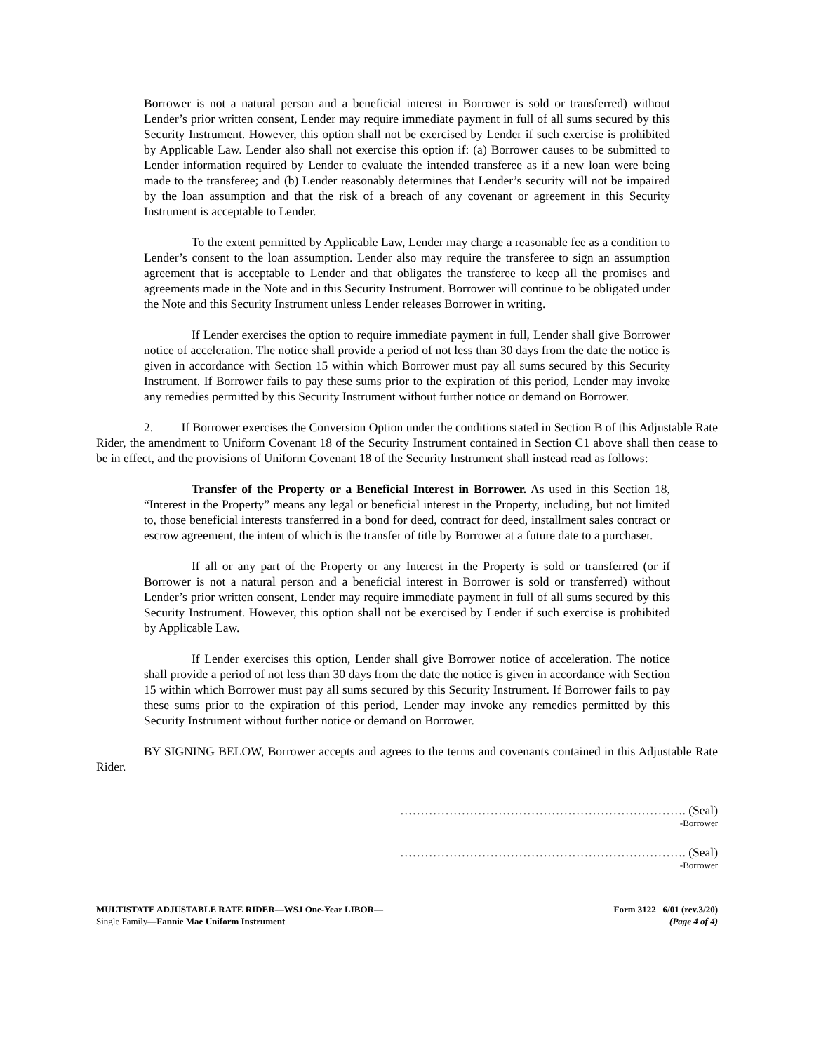Borrower is not a natural person and a beneficial interest in Borrower is sold or transferred) without Lender’s prior written consent, Lender may require immediate payment in full of all sums secured by this Security Instrument. However, this option shall not be exercised by Lender if such exercise is prohibited by Applicable Law. Lender also shall not exercise this option if: (a) Borrower causes to be submitted to Lender information required by Lender to evaluate the intended transferee as if a new loan were being made to the transferee; and (b) Lender reasonably determines that Lender’s security will not be impaired by the loan assumption and that the risk of a breach of any covenant or agreement in this Security Instrument is acceptable to Lender.
To the extent permitted by Applicable Law, Lender may charge a reasonable fee as a condition to Lender’s consent to the loan assumption. Lender also may require the transferee to sign an assumption agreement that is acceptable to Lender and that obligates the transferee to keep all the promises and agreements made in the Note and in this Security Instrument. Borrower will continue to be obligated under the Note and this Security Instrument unless Lender releases Borrower in writing.
If Lender exercises the option to require immediate payment in full, Lender shall give Borrower notice of acceleration. The notice shall provide a period of not less than 30 days from the date the notice is given in accordance with Section 15 within which Borrower must pay all sums secured by this Security Instrument. If Borrower fails to pay these sums prior to the expiration of this period, Lender may invoke any remedies permitted by this Security Instrument without further notice or demand on Borrower.
2. If Borrower exercises the Conversion Option under the conditions stated in Section B of this Adjustable Rate Rider, the amendment to Uniform Covenant 18 of the Security Instrument contained in Section C1 above shall then cease to be in effect, and the provisions of Uniform Covenant 18 of the Security Instrument shall instead read as follows:
Transfer of the Property or a Beneficial Interest in Borrower. As used in this Section 18, “Interest in the Property” means any legal or beneficial interest in the Property, including, but not limited to, those beneficial interests transferred in a bond for deed, contract for deed, installment sales contract or escrow agreement, the intent of which is the transfer of title by Borrower at a future date to a purchaser.
If all or any part of the Property or any Interest in the Property is sold or transferred (or if Borrower is not a natural person and a beneficial interest in Borrower is sold or transferred) without Lender’s prior written consent, Lender may require immediate payment in full of all sums secured by this Security Instrument. However, this option shall not be exercised by Lender if such exercise is prohibited by Applicable Law.
If Lender exercises this option, Lender shall give Borrower notice of acceleration. The notice shall provide a period of not less than 30 days from the date the notice is given in accordance with Section 15 within which Borrower must pay all sums secured by this Security Instrument. If Borrower fails to pay these sums prior to the expiration of this period, Lender may invoke any remedies permitted by this Security Instrument without further notice or demand on Borrower.
BY SIGNING BELOW, Borrower accepts and agrees to the terms and covenants contained in this Adjustable Rate Rider.
……………………………………………………………. (Seal)
-Borrower
……………………………………………………………. (Seal)
-Borrower
MULTISTATE ADJUSTABLE RATE RIDER—WSJ One-Year LIBOR—
Single Family—Fannie Mae Uniform Instrument
Form 3122 6/01 (rev.3/20)
(Page 4 of 4)